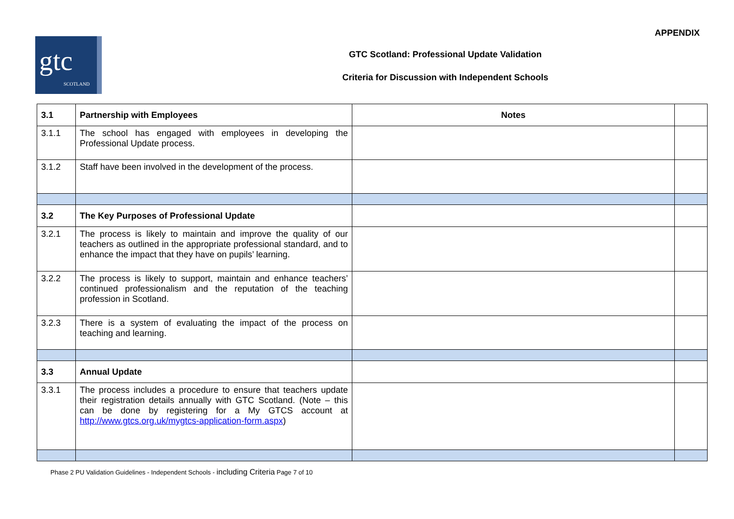APPENDIX
gtc
SCOTLAND
GTC Scotland: Professional Update Validation
Criteria for Discussion with Independent Schools
| 3.1 | Partnership with Employees | Notes | |
| 3.1.1 | The school has engaged with employees in developing the Professional Update process. | | |
| 3.1.2 | Staff have been involved in the development of the process. | | |
| 3.2 | The Key Purposes of Professional Update | | |
| 3.2.1 | The process is likely to maintain and improve the quality of our teachers as outlined in the appropriate professional standard, and to enhance the impact that they have on pupils’ learning. | | |
| 3.2.2 | The process is likely to support, maintain and enhance teachers’ continued professionalism and the reputation of the teaching profession in Scotland. | | |
| 3.2.3 | There is a system of evaluating the impact of the process on teaching and learning. | | |
| 3.3 | Annual Update | | |
| 3.3.1 | The process includes a procedure to ensure that teachers update their registration details annually with GTC Scotland. (Note – this can be done by registering for a My GTCS account at http://www.gtcs.org.uk/mygtcs-application-form.aspx ) | | |
Phase 2 PU Validation Guidelines - Independent Schools - including Criteria Page 7 of 10